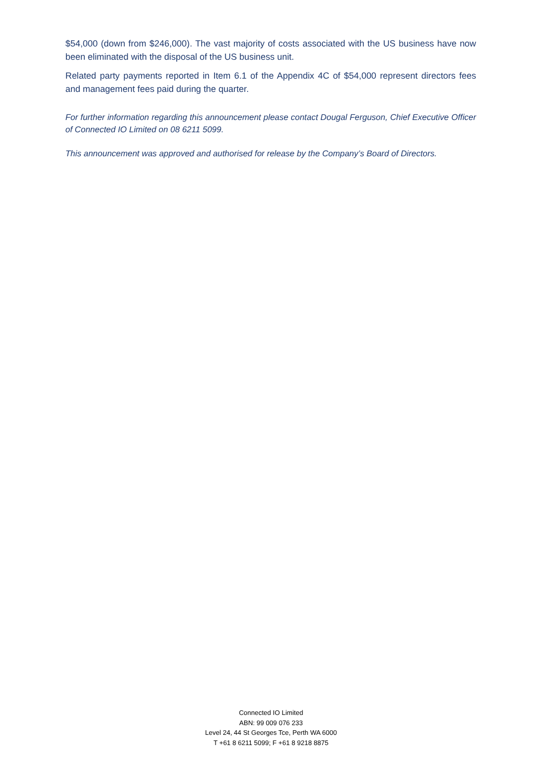$54,000 (down from $246,000). The vast majority of costs associated with the US business have now been eliminated with the disposal of the US business unit.
Related party payments reported in Item 6.1 of the Appendix 4C of $54,000 represent directors fees and management fees paid during the quarter.
For further information regarding this announcement please contact Dougal Ferguson, Chief Executive Officer of Connected IO Limited on 08 6211 5099.
This announcement was approved and authorised for release by the Company’s Board of Directors.
Connected IO Limited
ABN: 99 009 076 233
Level 24, 44 St Georges Tce, Perth WA 6000
T +61 8 6211 5099; F +61 8 9218 8875